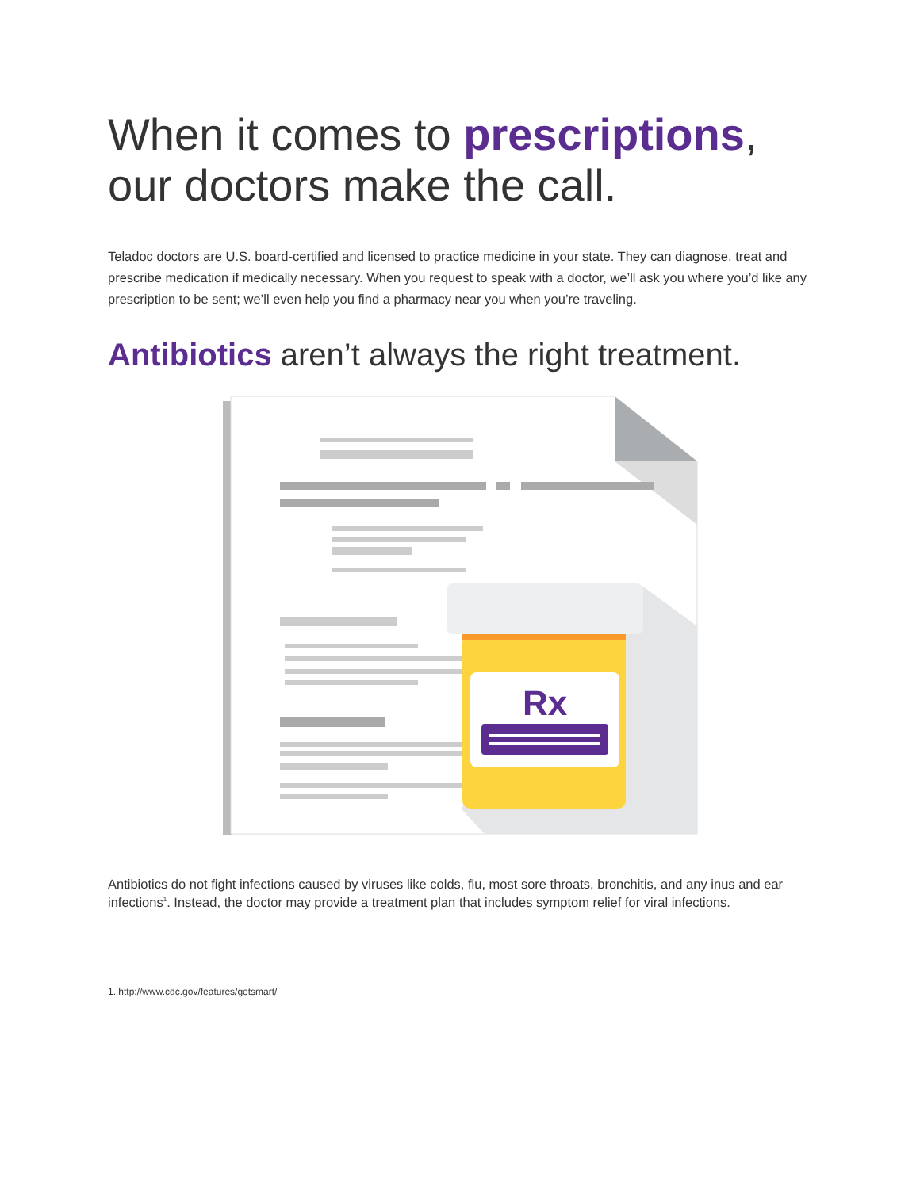When it comes to prescriptions,
our doctors make the call.
Teladoc doctors are U.S. board-certified and licensed to practice medicine in your state. They can diagnose, treat and prescribe medication if medically necessary. When you request to speak with a doctor, we’ll ask you where you’d like any prescription to be sent; we’ll even help you find a pharmacy near you when you’re traveling.
Antibiotics aren’t always the right treatment.
Rx
Antibiotics do not fight infections caused by viruses like colds, flu, most sore throats, bronchitis, and any inus and ear infections<sup>1</sup>. Instead, the doctor may provide a treatment plan that includes symptom relief for viral infections.
1. http://www.cdc.gov/features/getsmart/